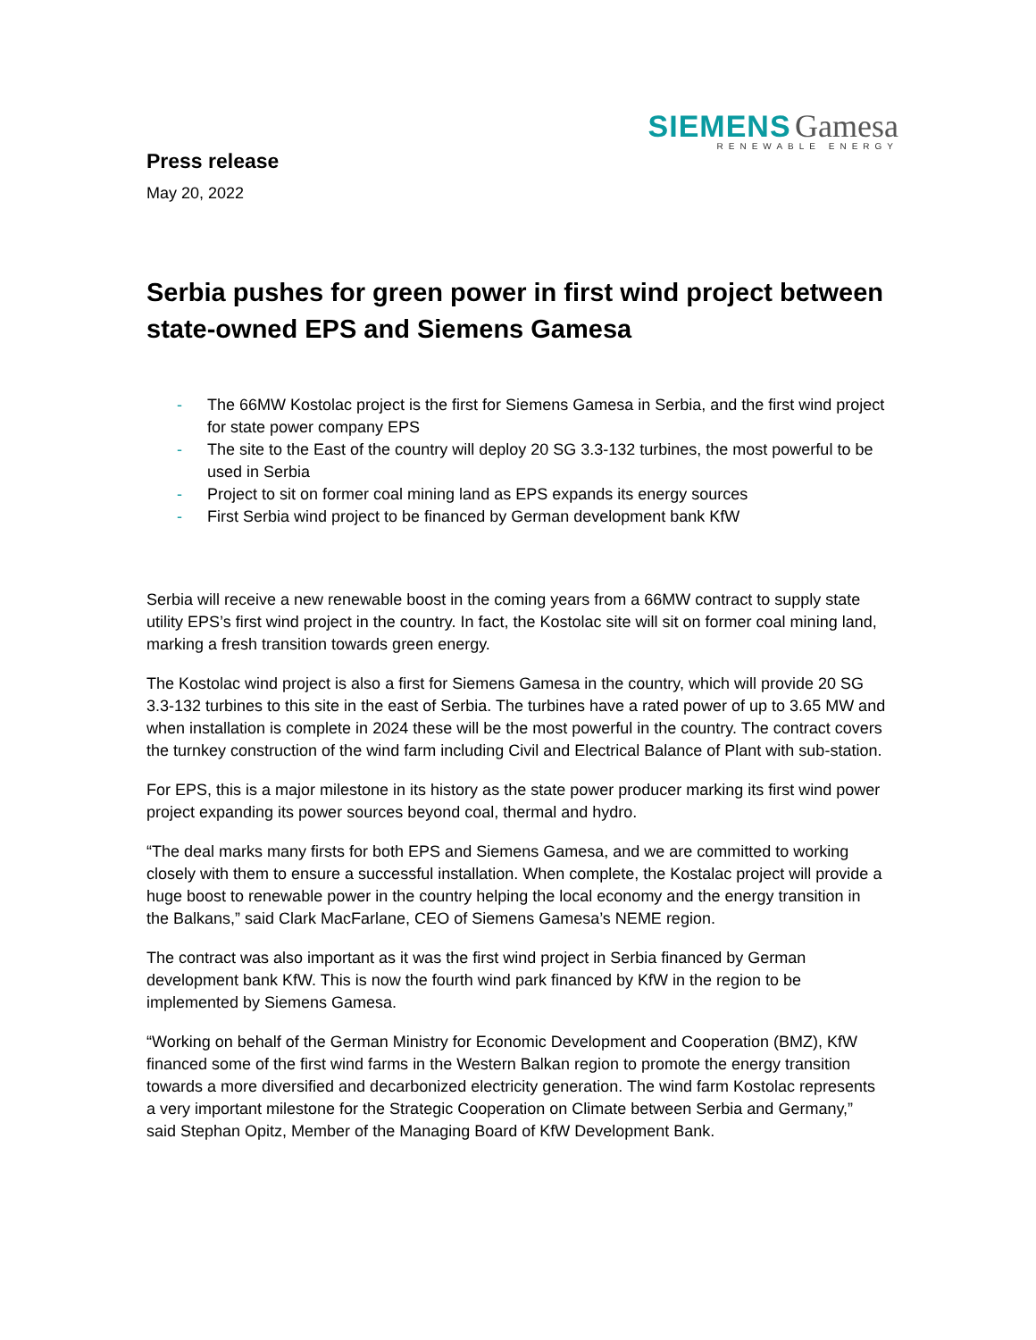SIEMENS Gamesa
RENEWABLE ENERGY
Press release
May 20, 2022
Serbia pushes for green power in first wind project between state-owned EPS and Siemens Gamesa
- The 66MW Kostolac project is the first for Siemens Gamesa in Serbia, and the first wind project for state power company EPS
- The site to the East of the country will deploy 20 SG 3.3-132 turbines, the most powerful to be used in Serbia
- Project to sit on former coal mining land as EPS expands its energy sources
- First Serbia wind project to be financed by German development bank KfW
Serbia will receive a new renewable boost in the coming years from a 66MW contract to supply state utility EPS’s first wind project in the country. In fact, the Kostolac site will sit on former coal mining land, marking a fresh transition towards green energy.
The Kostolac wind project is also a first for Siemens Gamesa in the country, which will provide 20 SG 3.3-132 turbines to this site in the east of Serbia. The turbines have a rated power of up to 3.65 MW and when installation is complete in 2024 these will be the most powerful in the country. The contract covers the turnkey construction of the wind farm including Civil and Electrical Balance of Plant with sub-station.
For EPS, this is a major milestone in its history as the state power producer marking its first wind power project expanding its power sources beyond coal, thermal and hydro.
“The deal marks many firsts for both EPS and Siemens Gamesa, and we are committed to working closely with them to ensure a successful installation. When complete, the Kostalac project will provide a huge boost to renewable power in the country helping the local economy and the energy transition in the Balkans,” said Clark MacFarlane, CEO of Siemens Gamesa’s NEME region.
The contract was also important as it was the first wind project in Serbia financed by German development bank KfW. This is now the fourth wind park financed by KfW in the region to be implemented by Siemens Gamesa.
“Working on behalf of the German Ministry for Economic Development and Cooperation (BMZ), KfW financed some of the first wind farms in the Western Balkan region to promote the energy transition towards a more diversified and decarbonized electricity generation. The wind farm Kostolac represents a very important milestone for the Strategic Cooperation on Climate between Serbia and Germany,” said Stephan Opitz, Member of the Managing Board of KfW Development Bank.